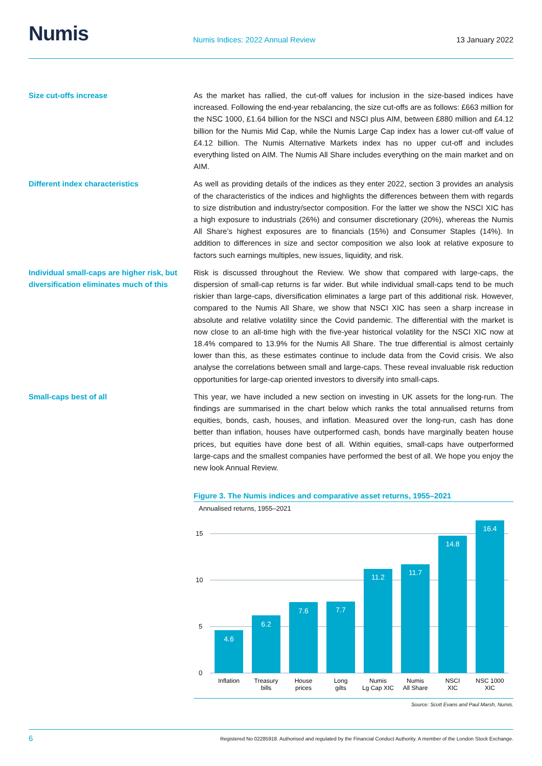Numis
Numis Indices: 2022 Annual Review
13 January 2022
Size cut-offs increase
As the market has rallied, the cut-off values for inclusion in the size-based indices have increased. Following the end-year rebalancing, the size cut-offs are as follows: £663 million for the NSC 1000, £1.64 billion for the NSCI and NSCI plus AIM, between £880 million and £4.12 billion for the Numis Mid Cap, while the Numis Large Cap index has a lower cut-off value of £4.12 billion. The Numis Alternative Markets index has no upper cut-off and includes everything listed on AIM. The Numis All Share includes everything on the main market and on AIM.
Different index characteristics
As well as providing details of the indices as they enter 2022, section 3 provides an analysis of the characteristics of the indices and highlights the differences between them with regards to size distribution and industry/sector composition. For the latter we show the NSCI XIC has a high exposure to industrials (26%) and consumer discretionary (20%), whereas the Numis All Share’s highest exposures are to financials (15%) and Consumer Staples (14%). In addition to differences in size and sector composition we also look at relative exposure to factors such earnings multiples, new issues, liquidity, and risk.
Individual small-caps are higher risk, but diversification eliminates much of this
Risk is discussed throughout the Review. We show that compared with large-caps, the dispersion of small-cap returns is far wider. But while individual small-caps tend to be much riskier than large-caps, diversification eliminates a large part of this additional risk. However, compared to the Numis All Share, we show that NSCI XIC has seen a sharp increase in absolute and relative volatility since the Covid pandemic. The differential with the market is now close to an all-time high with the five-year historical volatility for the NSCI XIC now at 18.4% compared to 13.9% for the Numis All Share. The true differential is almost certainly lower than this, as these estimates continue to include data from the Covid crisis. We also analyse the correlations between small and large-caps. These reveal invaluable risk reduction opportunities for large-cap oriented investors to diversify into small-caps.
Small-caps best of all
This year, we have included a new section on investing in UK assets for the long-run. The findings are summarised in the chart below which ranks the total annualised returns from equities, bonds, cash, houses, and inflation. Measured over the long-run, cash has done better than inflation, houses have outperformed cash, bonds have marginally beaten house prices, but equities have done best of all. Within equities, small-caps have outperformed large-caps and the smallest companies have performed the best of all. We hope you enjoy the new look Annual Review.
Figure 3. The Numis indices and comparative asset returns, 1955–2021
Annualised returns, 1955–2021
15
10
5
0
4.6
6.2
7.6
7.7
11.2
11.7
14.8
16.4
Inflation
Treasury
bills
House
prices
Long
gilts
Numis
Lg Cap XIC
Numis
All Share
NSCI
XIC
NSC 1000
XIC
Source: Scott Evans and Paul Marsh, Numis.
6 Registered No 02285918. Authorised and regulated by the Financial Conduct Authority. A member of the London Stock Exchange.